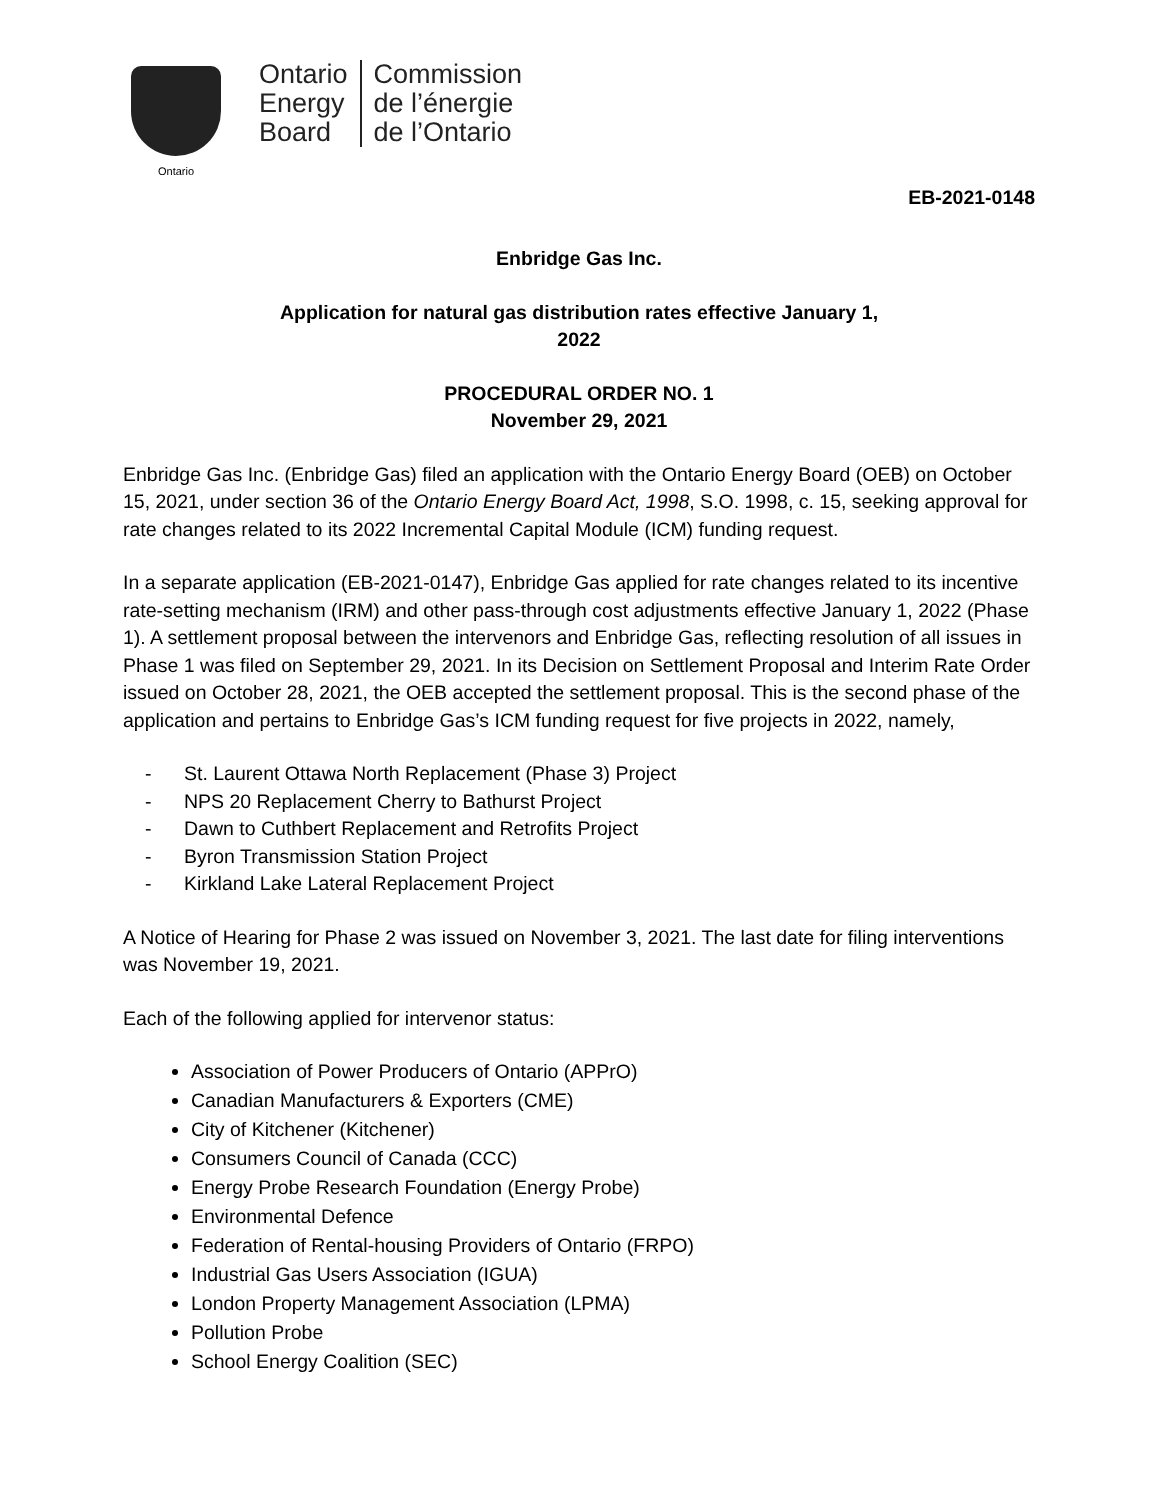Ontario
Ontario
Energy
Board
Commission
de l’énergie
de l’Ontario
EB-2021-0148
Enbridge Gas Inc.
Application for natural gas distribution rates effective January 1,
2022
PROCEDURAL ORDER NO. 1
November 29, 2021
Enbridge Gas Inc. (Enbridge Gas) filed an application with the Ontario Energy Board (OEB) on October 15, 2021, under section 36 of the Ontario Energy Board Act, 1998, S.O. 1998, c. 15, seeking approval for rate changes related to its 2022 Incremental Capital Module (ICM) funding request.
In a separate application (EB-2021-0147), Enbridge Gas applied for rate changes related to its incentive rate-setting mechanism (IRM) and other pass-through cost adjustments effective January 1, 2022 (Phase 1). A settlement proposal between the intervenors and Enbridge Gas, reflecting resolution of all issues in Phase 1 was filed on September 29, 2021. In its Decision on Settlement Proposal and Interim Rate Order issued on October 28, 2021, the OEB accepted the settlement proposal. This is the second phase of the application and pertains to Enbridge Gas’s ICM funding request for five projects in 2022, namely,
- St. Laurent Ottawa North Replacement (Phase 3) Project
- NPS 20 Replacement Cherry to Bathurst Project
- Dawn to Cuthbert Replacement and Retrofits Project
- Byron Transmission Station Project
- Kirkland Lake Lateral Replacement Project
A Notice of Hearing for Phase 2 was issued on November 3, 2021. The last date for filing interventions was November 19, 2021.
Each of the following applied for intervenor status:
Association of Power Producers of Ontario (APPrO)
Canadian Manufacturers & Exporters (CME)
City of Kitchener (Kitchener)
Consumers Council of Canada (CCC)
Energy Probe Research Foundation (Energy Probe)
Environmental Defence
Federation of Rental-housing Providers of Ontario (FRPO)
Industrial Gas Users Association (IGUA)
London Property Management Association (LPMA)
Pollution Probe
School Energy Coalition (SEC)